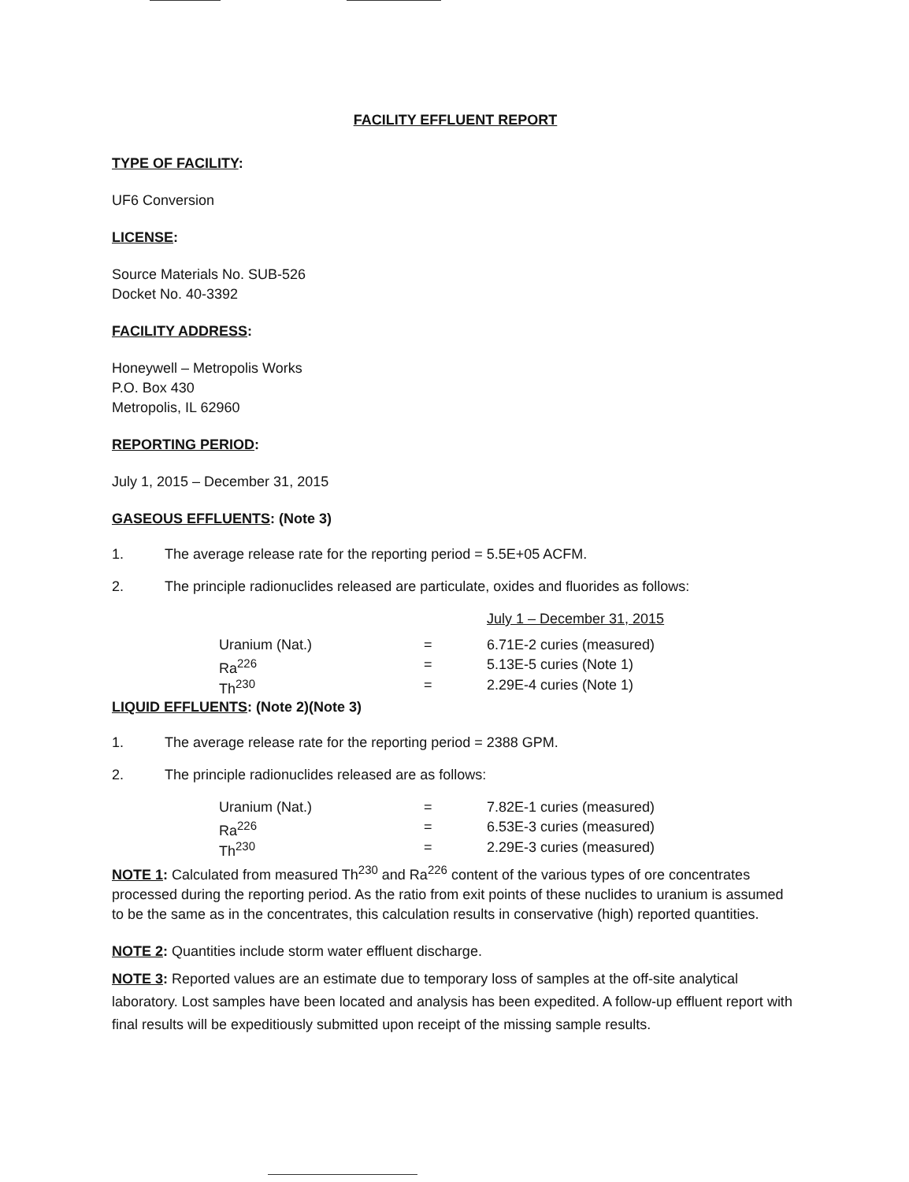FACILITY EFFLUENT REPORT
TYPE OF FACILITY:
UF6 Conversion
LICENSE:
Source Materials No. SUB-526
Docket No. 40-3392
FACILITY ADDRESS:
Honeywell – Metropolis Works
P.O. Box 430
Metropolis, IL 62960
REPORTING PERIOD:
July 1, 2015 – December 31, 2015
GASEOUS EFFLUENTS: (Note 3)
1. The average release rate for the reporting period = 5.5E+05 ACFM.
2. The principle radionuclides released are particulate, oxides and fluorides as follows:
| | | July 1 – December 31, 2015 |
| Uranium (Nat.) | = | 6.71E-2 curies (measured) |
| Ra<sup>226</sup> | = | 5.13E-5 curies (Note 1) |
| Th<sup>230</sup> | = | 2.29E-4 curies (Note 1) |
LIQUID EFFLUENTS: (Note 2)(Note 3)
1. The average release rate for the reporting period = 2388 GPM.
2. The principle radionuclides released are as follows:
| Uranium (Nat.) | = | 7.82E-1 curies (measured) |
| Ra<sup>226</sup> | = | 6.53E-3 curies (measured) |
| Th<sup>230</sup> | = | 2.29E-3 curies (measured) |
NOTE 1: Calculated from measured Th<sup>230</sup> and Ra<sup>226</sup> content of the various types of ore concentrates processed during the reporting period. As the ratio from exit points of these nuclides to uranium is assumed to be the same as in the concentrates, this calculation results in conservative (high) reported quantities.
NOTE 2: Quantities include storm water effluent discharge.
NOTE 3: Reported values are an estimate due to temporary loss of samples at the off-site analytical laboratory. Lost samples have been located and analysis has been expedited. A follow-up effluent report with final results will be expeditiously submitted upon receipt of the missing sample results.